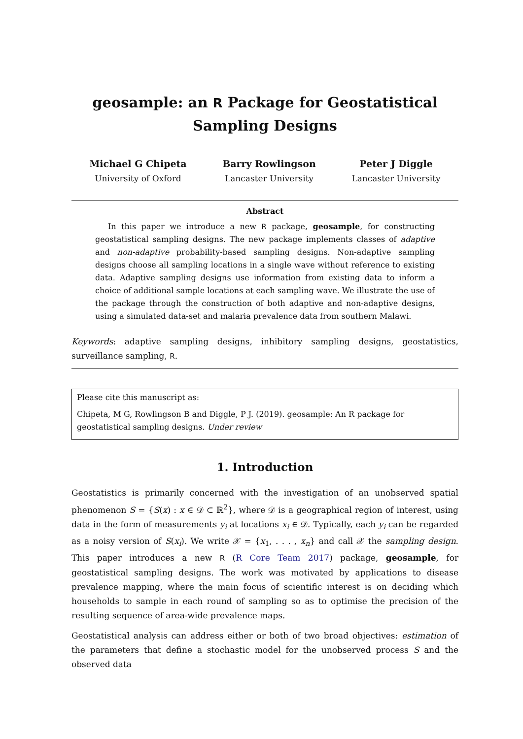geosample: an R Package for Geostatistical Sampling Designs
Michael G Chipeta
University of Oxford
Barry Rowlingson
Lancaster University
Peter J Diggle
Lancaster University
Abstract
In this paper we introduce a new R package, geosample, for constructing geostatistical sampling designs. The new package implements classes of adaptive and non-adaptive probability-based sampling designs. Non-adaptive sampling designs choose all sampling locations in a single wave without reference to existing data. Adaptive sampling designs use information from existing data to inform a choice of additional sample locations at each sampling wave. We illustrate the use of the package through the construction of both adaptive and non-adaptive designs, using a simulated data-set and malaria prevalence data from southern Malawi.
Keywords: adaptive sampling designs, inhibitory sampling designs, geostatistics, surveillance sampling, R.
Please cite this manuscript as:
Chipeta, M G, Rowlingson B and Diggle, P J. (2019). geosample: An R package for geostatistical sampling designs. Under review
1. Introduction
Geostatistics is primarily concerned with the investigation of an unobserved spatial phenomenon S = {S(x) : x ∈ 𝒟 ⊂ ℝ<sup>2</sup>}, where 𝒟 is a geographical region of interest, using data in the form of measurements y<sub>i</sub> at locations x<sub>i</sub> ∈ 𝒟. Typically, each y<sub>i</sub> can be regarded as a noisy version of S(x<sub>i</sub>). We write 𝒳 = {x<sub>1</sub>, . . . , x<sub>n</sub>} and call 𝒳 the sampling design. This paper introduces a new R (R Core Team 2017) package, geosample, for geostatistical sampling designs. The work was motivated by applications to disease prevalence mapping, where the main focus of scientific interest is on deciding which households to sample in each round of sampling so as to optimise the precision of the resulting sequence of area-wide prevalence maps.
Geostatistical analysis can address either or both of two broad objectives: estimation of the parameters that define a stochastic model for the unobserved process S and the observed data